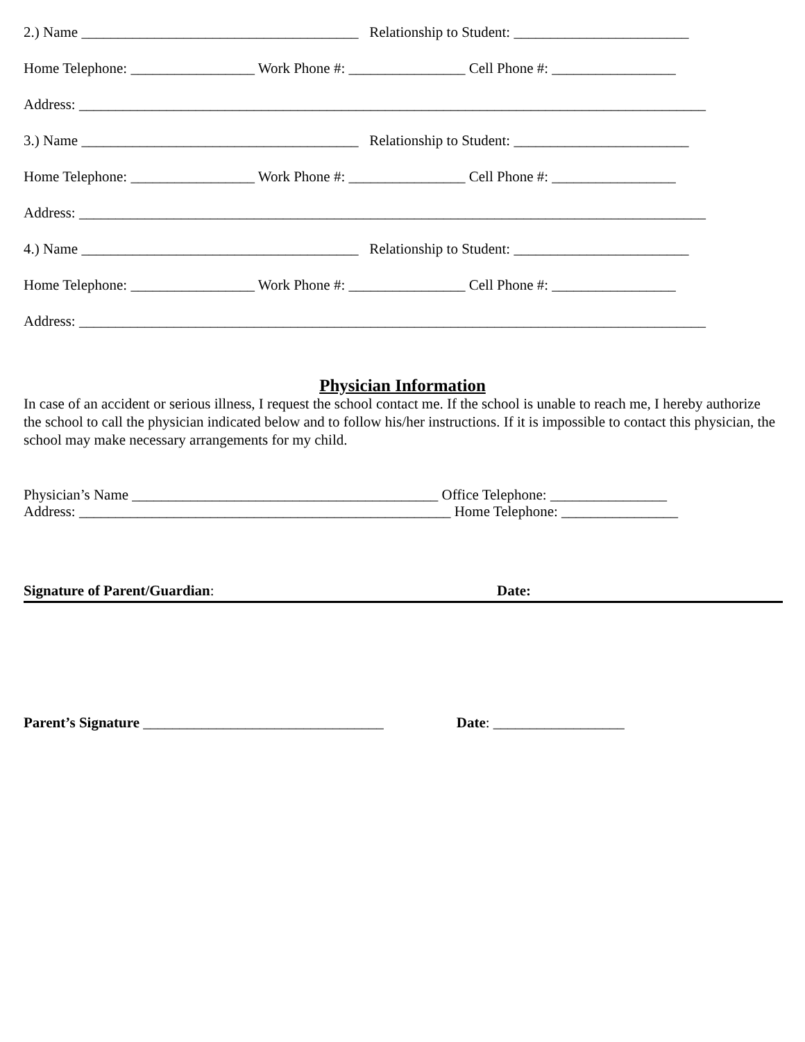2.) Name ______________________________________ Relationship to Student: ________________________
Home Telephone: _________________ Work Phone #: ________________ Cell Phone #: _________________
Address: ______________________________________________________________________________________
3.) Name ______________________________________ Relationship to Student: ________________________
Home Telephone: _________________ Work Phone #: ________________ Cell Phone #: _________________
Address: ______________________________________________________________________________________
4.) Name ______________________________________ Relationship to Student: ________________________
Home Telephone: _________________ Work Phone #: ________________ Cell Phone #: _________________
Address: ______________________________________________________________________________________
Physician Information
In case of an accident or serious illness, I request the school contact me. If the school is unable to reach me, I hereby authorize the school to call the physician indicated below and to follow his/her instructions. If it is impossible to contact this physician, the school may make necessary arrangements for my child.
Physician’s Name __________________________________________ Office Telephone: ________________
Address: ___________________________________________________ Home Telephone: ________________
Signature of Parent/Guardian: Date:
Parent’s Signature _________________________________ Date: __________________